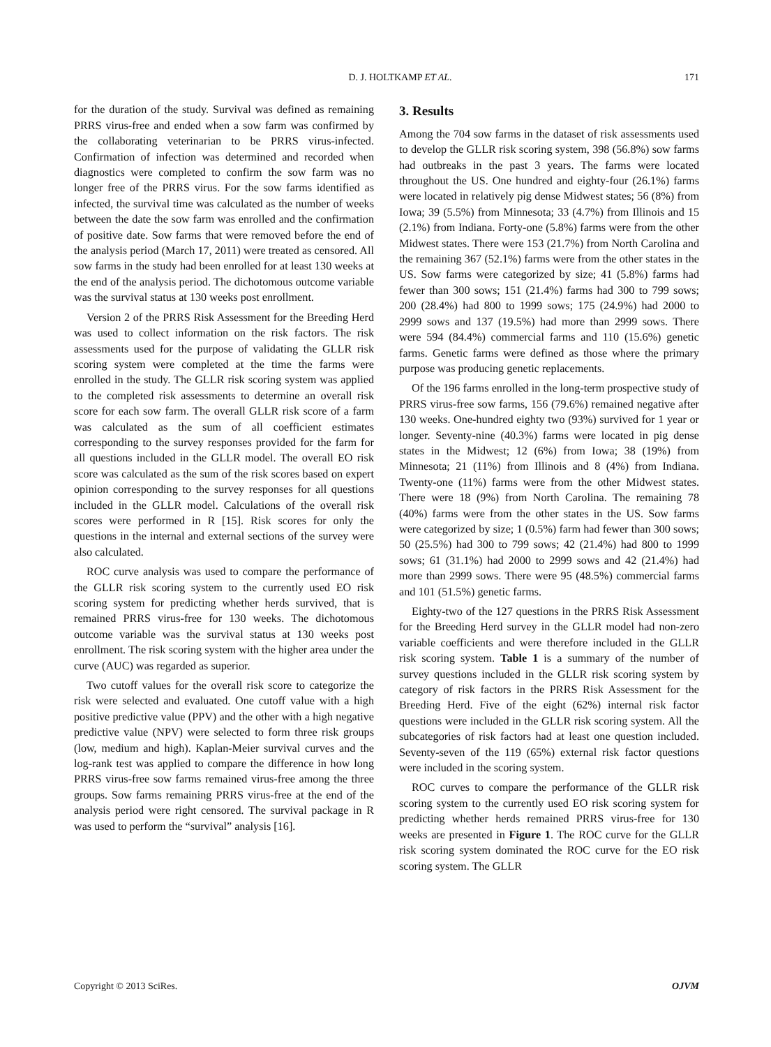D. J. HOLTKAMP ET AL. 171
for the duration of the study. Survival was defined as remaining PRRS virus-free and ended when a sow farm was confirmed by the collaborating veterinarian to be PRRS virus-infected. Confirmation of infection was determined and recorded when diagnostics were completed to confirm the sow farm was no longer free of the PRRS virus. For the sow farms identified as infected, the survival time was calculated as the number of weeks between the date the sow farm was enrolled and the confirmation of positive date. Sow farms that were removed before the end of the analysis period (March 17, 2011) were treated as censored. All sow farms in the study had been enrolled for at least 130 weeks at the end of the analysis period. The dichotomous outcome variable was the survival status at 130 weeks post enrollment.
Version 2 of the PRRS Risk Assessment for the Breeding Herd was used to collect information on the risk factors. The risk assessments used for the purpose of validating the GLLR risk scoring system were completed at the time the farms were enrolled in the study. The GLLR risk scoring system was applied to the completed risk assessments to determine an overall risk score for each sow farm. The overall GLLR risk score of a farm was calculated as the sum of all coefficient estimates corresponding to the survey responses provided for the farm for all questions included in the GLLR model. The overall EO risk score was calculated as the sum of the risk scores based on expert opinion corresponding to the survey responses for all questions included in the GLLR model. Calculations of the overall risk scores were performed in R [15]. Risk scores for only the questions in the internal and external sections of the survey were also calculated.
ROC curve analysis was used to compare the performance of the GLLR risk scoring system to the currently used EO risk scoring system for predicting whether herds survived, that is remained PRRS virus-free for 130 weeks. The dichotomous outcome variable was the survival status at 130 weeks post enrollment. The risk scoring system with the higher area under the curve (AUC) was regarded as superior.
Two cutoff values for the overall risk score to categorize the risk were selected and evaluated. One cutoff value with a high positive predictive value (PPV) and the other with a high negative predictive value (NPV) were selected to form three risk groups (low, medium and high). Kaplan-Meier survival curves and the log-rank test was applied to compare the difference in how long PRRS virus-free sow farms remained virus-free among the three groups. Sow farms remaining PRRS virus-free at the end of the analysis period were right censored. The survival package in R was used to perform the “survival” analysis [16].
3. Results
Among the 704 sow farms in the dataset of risk assessments used to develop the GLLR risk scoring system, 398 (56.8%) sow farms had outbreaks in the past 3 years. The farms were located throughout the US. One hundred and eighty-four (26.1%) farms were located in relatively pig dense Midwest states; 56 (8%) from Iowa; 39 (5.5%) from Minnesota; 33 (4.7%) from Illinois and 15 (2.1%) from Indiana. Forty-one (5.8%) farms were from the other Midwest states. There were 153 (21.7%) from North Carolina and the remaining 367 (52.1%) farms were from the other states in the US. Sow farms were categorized by size; 41 (5.8%) farms had fewer than 300 sows; 151 (21.4%) farms had 300 to 799 sows; 200 (28.4%) had 800 to 1999 sows; 175 (24.9%) had 2000 to 2999 sows and 137 (19.5%) had more than 2999 sows. There were 594 (84.4%) commercial farms and 110 (15.6%) genetic farms. Genetic farms were defined as those where the primary purpose was producing genetic replacements.
Of the 196 farms enrolled in the long-term prospective study of PRRS virus-free sow farms, 156 (79.6%) remained negative after 130 weeks. One-hundred eighty two (93%) survived for 1 year or longer. Seventy-nine (40.3%) farms were located in pig dense states in the Midwest; 12 (6%) from Iowa; 38 (19%) from Minnesota; 21 (11%) from Illinois and 8 (4%) from Indiana. Twenty-one (11%) farms were from the other Midwest states. There were 18 (9%) from North Carolina. The remaining 78 (40%) farms were from the other states in the US. Sow farms were categorized by size; 1 (0.5%) farm had fewer than 300 sows; 50 (25.5%) had 300 to 799 sows; 42 (21.4%) had 800 to 1999 sows; 61 (31.1%) had 2000 to 2999 sows and 42 (21.4%) had more than 2999 sows. There were 95 (48.5%) commercial farms and 101 (51.5%) genetic farms.
Eighty-two of the 127 questions in the PRRS Risk Assessment for the Breeding Herd survey in the GLLR model had non-zero variable coefficients and were therefore included in the GLLR risk scoring system. Table 1 is a summary of the number of survey questions included in the GLLR risk scoring system by category of risk factors in the PRRS Risk Assessment for the Breeding Herd. Five of the eight (62%) internal risk factor questions were included in the GLLR risk scoring system. All the subcategories of risk factors had at least one question included. Seventy-seven of the 119 (65%) external risk factor questions were included in the scoring system.
ROC curves to compare the performance of the GLLR risk scoring system to the currently used EO risk scoring system for predicting whether herds remained PRRS virus-free for 130 weeks are presented in Figure 1. The ROC curve for the GLLR risk scoring system dominated the ROC curve for the EO risk scoring system. The GLLR
Copyright © 2013 SciRes. OJVM